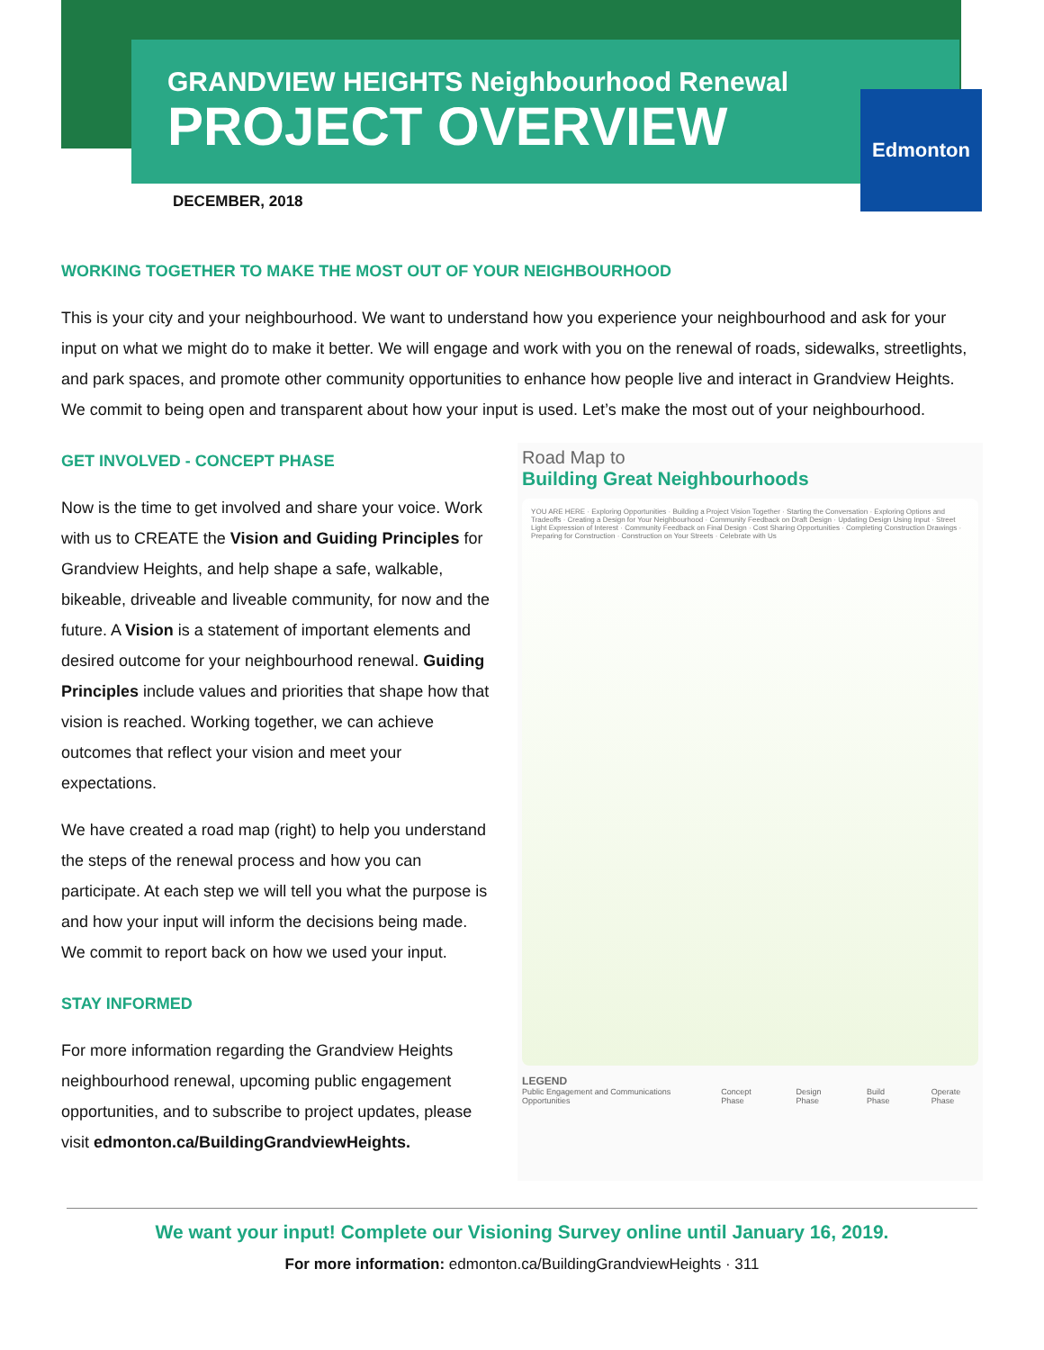GRANDVIEW HEIGHTS Neighbourhood Renewal
PROJECT OVERVIEW
Edmonton
DECEMBER, 2018
WORKING TOGETHER TO MAKE THE MOST OUT OF YOUR NEIGHBOURHOOD
This is your city and your neighbourhood. We want to understand how you experience your neighbourhood and ask for your input on what we might do to make it better. We will engage and work with you on the renewal of roads, sidewalks, streetlights, and park spaces, and promote other community opportunities to enhance how people live and interact in Grandview Heights. We commit to being open and transparent about how your input is used. Let’s make the most out of your neighbourhood.
GET INVOLVED - CONCEPT PHASE
Now is the time to get involved and share your voice. Work with us to CREATE the Vision and Guiding Principles for Grandview Heights, and help shape a safe, walkable, bikeable, driveable and liveable community, for now and the future. A Vision is a statement of important elements and desired outcome for your neighbourhood renewal. Guiding Principles include values and priorities that shape how that vision is reached. Working together, we can achieve outcomes that reflect your vision and meet your expectations.
We have created a road map (right) to help you understand the steps of the renewal process and how you can participate. At each step we will tell you what the purpose is and how your input will inform the decisions being made. We commit to report back on how we used your input.
STAY INFORMED
For more information regarding the Grandview Heights neighbourhood renewal, upcoming public engagement opportunities, and to subscribe to project updates, please visit edmonton.ca/BuildingGrandviewHeights.
Road Map to
Building Great Neighbourhoods
YOU ARE HERE · Exploring Opportunities · Building a Project Vision Together · Starting the Conversation · Exploring Options and Tradeoffs · Creating a Design for Your Neighbourhood · Community Feedback on Draft Design · Updating Design Using Input · Street Light Expression of Interest · Community Feedback on Final Design · Cost Sharing Opportunities · Completing Construction Drawings · Preparing for Construction · Construction on Your Streets · Celebrate with Us
LEGEND
Public Engagement and Communications Opportunities Concept Phase Design Phase Build Phase Operate Phase
We want your input! Complete our Visioning Survey online until January 16, 2019.
For more information: edmonton.ca/BuildingGrandviewHeights · 311